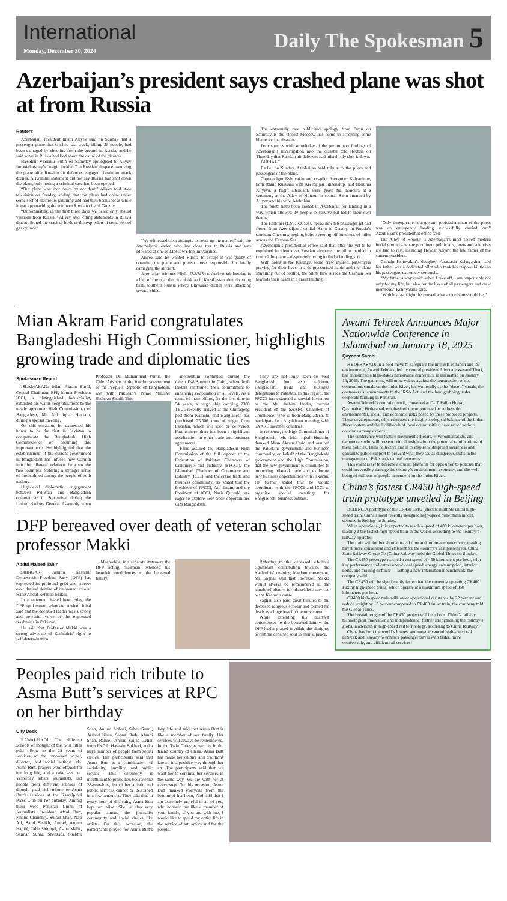International
Monday, December 30, 2024
Daily The Spokesman 5
Azerbaijan’s president says crashed plane was shot at from Russia
Reuters
Azerbaijani President Ilham Aliyev said on Sunday that a passenger plane that crashed last week, killing 38 people, had been damaged by shooting from the ground in Russia, and he said some in Russia had lied about the cause of the disaster.
President Vladimir Putin on Saturday apologised to Aliyev for Wednesday’s “tragic incident” in Russian airspace involving the plane after Russian air defences engaged Ukrainian attack drones. A Kremlin statement did not say Russia had shot down the plane, only noting a criminal case had been opened.
“Our plane was shot down by accident,” Aliyev told state television on Sunday, adding that the plane had come under some sort of electronic jamming and had then been shot at while it was approaching the southern Russian city of Grozny.
“Unfortunately, in the first three days we heard only absurd versions from Russia,” Aliyev said, citing statements in Russia that attributed the crash to birds or the explosion of some sort of gas cylinder.
“We witnessed clear attempts to cover up the matter,” said the Azerbaijani leader, who has close ties to Russia and was educated at one of Moscow’s top universities.
Aliyev said he wanted Russia to accept it was guilty of downing the plane and punish those responsible for fatally damaging the aircraft.
Azerbaijan Airlines Flight J2-8243 crashed on Wednesday in a ball of fire near the city of Aktau in Kazakhstan after diverting from southern Russia where Ukrainian drones were attacking several cities.
The extremely rare publicised apology from Putin on Saturday is the closest Moscow has come to accepting some blame for the disaster.
Four sources with knowledge of the preliminary findings of Azerbaijan’s investigation into the disaster told Reuters on Thursday that Russian air defences had mistakenly shot it down.
BURIALS
Earlier on Sunday, Azerbaijan paid tribute to the pilots and passengers of the plane.
Captain Igor Kshnyakin and co-pilot Alexander Kalyaninov, both ethnic Russians with Azerbaijan citizenship, and Hokuma Aliyeva, a flight attendant, were given full honours at a ceremony at the Alley of Honour in central Baku attended by Aliyev and his wife, Mehriban.
The pilots have been lauded in Azerbaijan for landing in a way which allowed 29 people to survive but led to their own deaths.
The Embraer (EMBR3. SA), opens new tab passenger jet had flown from Azerbaijan’s capital Baku to Grozny, in Russia’s southern Chechnya region, before veering off hundreds of miles across the Caspian Sea.
Azerbaijan’s presidential office said that after the yet-to-be explained incident over Russian airspace, the pilots battled to control the plane – desperately trying to find a landing spot.
With holes in the fuselage, some crew injured, passengers praying for their lives in a de-pressurised cabin and the plane spiralling out of control, the pilots flew across the Caspian Sea towards their death in a crash landing.
“Only through the courage and professionalism of the pilots was an emergency landing successfully carried out,” Azerbaijan’s presidential office said.
The Alley of Honour is Azerbaijan’s most sacred modern burial ground – where prominent politicians, poets and scientists are laid to rest, including Heydar Aliyev, the late father of the current president.
Captain Kshnyakin’s daughter, Anastasia Kshnyakina, said her father was a dedicated pilot who took his responsibilities to his passengers extremely seriously.
“My father always said: when I take off, I am responsible not only for my life, but also for the lives of all passengers and crew members,” Kshnyakina said.
“With his last flight, he proved what a true hero should be.”
Mian Akram Farid congratulates Bangladeshi High Commissioner, highlights growing trade and diplomatic ties
Spokesman Report
ISLAMABAD: Mian Akram Farid, Central Chairman, EFP, former President ICCI, a distinguished industrialist, extended his warm congratulations to the newly appointed High Commissioner of Bangladesh, Mr. Md. Iqbal Hussain, during a special meeting.
On this occasion, he expressed his honor to be the first in Pakistan to congratulate the Bangladeshi High Commissioner on assuming this important role. He highlighted that the establishment of the current government in Bangladesh has infused new warmth into the bilateral relations between the two countries, fostering a stronger sense of brotherhood among the people of both nations.
High-level diplomatic engagement between Pakistan and Bangladesh commenced in September during the United Nations General Assembly when Professor Dr. Muhammad Yunus, the Chief Advisor of the interim government of the People’s Republic of Bangladesh, met with Pakistan’s Prime Minister Shehbaz Sharif. This
momentum continued during the recent D-8 Summit in Cairo, where both leaders reaffirmed their commitment to enhancing cooperation at all levels. As a result of these efforts, for the first time in 54 years, a cargo ship carrying 2300 TEUs recently arrived at the Chittagong port from Karachi, and Bangladesh has purchased 25,000 tons of sugar from Pakistan, which will soon be delivered. Furthermore, there has been a significant acceleration in other trade and business agreements.
Farid assured the Bangladeshi High Commission of the full support of the Federation of Pakistan Chambers of Commerce and Industry (FPCCI), the Islamabad Chamber of Commerce and Industry (ICCI), and the entire trade and business community. He stated that the President of FPCCI, Atif Ikram, and the President of ICCI, Nasir Qureshi, are eager to explore new trade opportunities with Bangladesh.
They are not only keen to visit Bangladesh but also welcome Bangladeshi trade and business delegations to Pakistan. In this regard, the FPCCI has extended a special invitation to the Mr. Jashim Uddin, current President of the SAARC Chamber of Commerce, who is from Bangladesh, to participate in a significant meeting with SAARC member countries.
In response, the High Commissioner of Bangladesh, Mr. Md. Iqbal Hussain, thanked Mian Akram Farid and assured the Pakistani government and business community, on behalf of the Bangladeshi government and the High Commission, that the new government is committed to promoting bilateral trade and exploring new business opportunities with Pakistan. He further stated that he would coordinate with the FPCCI and ICCI to organize special meetings for Bangladeshi business entities.
DFP bereaved over death of veteran scholar professor Makki
Abdul Majeed Tahir
SRINGAR: Jammu Kashmir Democratic Freedom Party (DFP) has expressed its profound grief and sorrow over the sad demise of renowned scholar Hafiz Abdul Rehman Makki.
In a statement issued here today, the DFP spokesman advocate Arshad Iqbal said that the deceased leader was a strong and powerful voice of the oppressed Kashmiris in Pakistan.
He said that Professor Makki was a strong advocate of Kashmiris’ right to self determination.
Meanwhile, in a separate statement the DFP acting chairman extended his heartfelt condolences to the bereaved family.
Referring to the deceased scholar’s significant contribution towards the Kashmiris’ ongoing freedom movement, Mr. Saghar said that Professor Makki would always be remembered in the annals of history for his selfless services to the Kashmir cause.
Saghar also paid great tributes to the deceased religious scholar and termed his death as a huge loss for the movement.
While extending his heartfelt condolences to the bereaved family, the DFP leader prayed to Allah, the almighty to rest the departed soul in eternal peace.
Awami Tehreek Announces Major Nationwide Conference in Islamabad on January 18, 2025
Qayoom Sarohi
HYDERABAD: In a bold move to safeguard the interests of Sindh and its environment, Awami Tehreek, led by central president Advocate Wasand Thari, has announced a high-stakes nationwide conference in Islamabad on January 18, 2025. The gathering will unite voices against the construction of six contentious canals on the Indus River, known locally as the “dacoit” canals, the controversial amendments to the IRSA Act, and the land grabbing under corporate farming in Pakistan.
Awami Tehreek’s central council, convened at D-10 Palijo House, Qasimabad, Hyderabad, emphasized the urgent need to address the environmental, social, and economic risks posed by these proposed projects. These developments, which threaten the fragile ecological balance of the Indus River system and the livelihoods of local communities, have raised serious concerns among experts.
The conference will feature prominent scholars, environmentalists, and technocrats who will present critical insights into the potential ramifications of these policies. Their collective aim is to inspire widespread awareness and galvanize public support to prevent what they see as dangerous shifts in the management of Pakistan’s natural resources.
This event is set to become a crucial platform for opposition to policies that could irreversibly damage the country’s environment, economy, and the well-being of millions of people dependent on the Indus River.
China’s fastest CR450 high-speed train prototype unveiled in Beijing
BEIJING:A prototype of the CR450 EMU (electric multiple units) high-speed train, China’s most recently designed high-speed bullet train model, debuted in Beijing on Sunday.
When operational, it is expected to reach a speed of 400 kilometers per hour, making it the fastest high-speed train in the world, according to the country’s railway operator.
The train will further shorten travel time and improve connectivity, making travel more convenient and efficient for the country’s vast passengers, China State Railway Group Co (China Railway) told the Global Times on Sunday.
The CR450 prototype reached a test speed of 450 kilometers per hour, with key performance indicators operational speed, energy consumption, interior noise, and braking distance — setting a new international benchmark, the company said.
The CR450 will be significantly faster than the currently operating CR400 Fuxing high-speed trains, which operate at a maximum speed of 350 kilometers per hour.
CR450 high-speed train will lower operational resistance by 22 percent and reduce weight by 10 percent compared to CR400 bullet train, the company told the Global Times.
The breakthroughs of the CR450 project will help boost China’s railway technological innovation and independence, further strengthening the country’s global leadership in high-speed rail technology, according to China Railway.
China has built the world’s longest and most advanced high-speed rail network and is ready to enhance passenger travel with faster, more comfortable, and efficient rail services.
Peoples paid rich tribute to Asma Butt’s services at RPC on her birthday
City Desk
RAWALPINDI: The different schools of thought of the twin cities paid tribute to the 28 years of services of the renowned writer, director, and social activist Ms. Asma Butt, prayers were offered for her long life, and a cake was cut. Yesterday, artists, journalists, and people from different schools of thought paid rich tribute to Asma Butt’s services at the Rawalpindi Press Club on her birthday. Among them were Pakistan Union of Journalists President Afzal Butt, Khalid Chaudhry, Sultan Shah, Nair Ali, Sajid Sheikh, Amjad, Anjum Habibi, Tahir Siddiqui, Asma Malik, Salman Sunni, Shehzadi, Shabbir Shah, Anjum Abbasi, Saber Sunni, Arshad Khan, Sapna Shah, Afandi Shah, Raheel, Anjum Sajjad Gohar from PNCA, Hasnain Bukhari, and a large number of people from social circles. The participants said that Asma Butt is a combination of sociability, humility, and public service. This ceremony is insufficient to praise her, because the 28-year-long list of her artistic and public services cannot be described in a few sentences. They said that In every hour of difficulty, Asma Butt kept art alive. She is also very popular among the journalist community and social circles like artists. On this occasion, the participants prayed for Asma Butt’s long life and said that Asma Butt is like a member of our family. Her services will always be remembered. In the Twin Cities as well as in the friend country of China, Asma Butt has made her culture and traditions known in a positive way through her art. The participants said that we want her to continue her services in the same way. We are with her at every step. On this occasion, Asma Butt thanked everyone from the bottom of her heart, And said that I am extremely grateful to all of you, who honored me like a member of your family, If you are with me, I would like to spend my entire life in the service of art, artists and for the people.